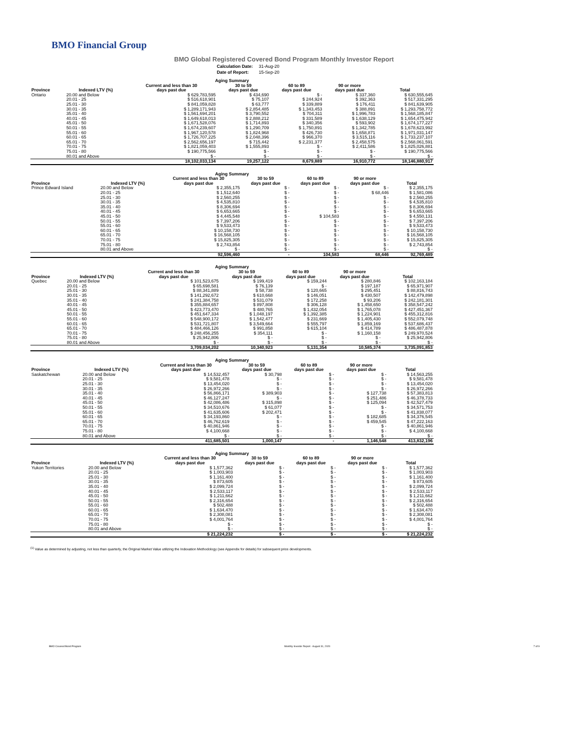BMO Financial Group
BMO Global Registered Covered Bond Program Monthly Investor Report
| Calculation Date: | 31-Aug-20 |
| Date of Report: | 15-Sep-20 |
| Aging Summary | | | | | | |
| --- | --- | --- | --- | --- | --- | --- |
| | | Current and less than 30 | 30 to 59 | 60 to 89 | 90 or more | |
| Province | Indexed LTV (%) | days past due | days past due | days past due | days past due | Total |
| Ontario | 20.00 and Below | $ 629,783,595 | $ 434,690 | $ - | $ 337,360 | $ 630,555,645 |
| | 20.01 - 25 | $ 516,618,901 | $ 75,107 | $ 244,924 | $ 392,363 | $ 517,331,295 |
| | 25.01 - 30 | $ 841,059,828 | $ 63,777 | $ 339,889 | $ 176,411 | $ 841,639,905 |
| | 30.01 - 35 | $ 1,289,171,943 | $ 2,854,485 | $ 1,343,453 | $ 388,891 | $ 1,293,758,772 |
| | 35.01 - 40 | $ 1,561,694,201 | $ 3,790,552 | $ 704,311 | $ 1,996,783 | $ 1,568,185,847 |
| | 40.01 - 45 | $ 1,649,618,013 | $ 2,888,212 | $ 331,589 | $ 1,638,129 | $ 1,654,475,942 |
| | 45.01 - 50 | $ 1,671,528,076 | $ 1,714,893 | $ 340,356 | $ 593,902 | $ 1,674,177,227 |
| | 50.01 - 55 | $ 1,674,239,607 | $ 1,290,709 | $ 1,750,891 | $ 1,342,785 | $ 1,678,623,992 |
| | 55.01 - 60 | $ 1,967,120,578 | $ 1,824,968 | $ 426,730 | $ 1,658,871 | $ 1,971,031,147 |
| | 60.01 - 65 | $ 1,726,707,225 | $ 2,048,396 | $ 966,370 | $ 3,515,116 | $ 1,733,237,107 |
| | 65.01 - 70 | $ 2,562,656,197 | $ 715,442 | $ 2,231,377 | $ 2,458,575 | $ 2,568,061,591 |
| | 70.01 - 75 | $ 1,821,059,403 | $ 1,555,893 | $ - | $ 2,411,586 | $ 1,825,026,881 |
| | 75.01 - 80 | $ 190,775,566 | $ - | $ - | $ - | $ 190,775,566 |
| | 80.01 and Above | $ - | $ - | $ - | $ - | $ - |
| | | 18,102,033,134 | 19,257,122 | 8,679,889 | 16,910,772 | 18,146,880,917 |
| Aging Summary | | | | | | |
| --- | --- | --- | --- | --- | --- | --- |
| | | Current and less than 30 | 30 to 59 | 60 to 89 | 90 or more | |
| Province | Indexed LTV (%) | days past due | days past due | days past due | days past due | Total |
| Prince Edward Island | 20.00 and Below | $ 2,355,175 | $ - | $ - | $ - | $ 2,355,175 |
| | 20.01 - 25 | $ 1,512,640 | $ - | $ - | $ 68,446 | $ 1,581,086 |
| | 25.01 - 30 | $ 2,560,255 | $ - | $ - | $ - | $ 2,560,255 |
| | 30.01 - 35 | $ 4,535,810 | $ - | $ - | $ - | $ 4,535,810 |
| | 35.01 - 40 | $ 8,306,694 | $ - | $ - | $ - | $ 8,306,694 |
| | 40.01 - 45 | $ 6,653,665 | $ - | $ - | $ - | $ 6,653,665 |
| | 45.01 - 50 | $ 4,445,548 | $ - | $ 104,583 | $ - | $ 4,550,131 |
| | 50.01 - 55 | $ 7,397,206 | $ - | $ - | $ - | $ 7,397,206 |
| | 55.01 - 60 | $ 9,533,473 | $ - | $ - | $ - | $ 9,533,473 |
| | 60.01 - 65 | $ 10,158,730 | $ - | $ - | $ - | $ 10,158,730 |
| | 65.01 - 70 | $ 16,568,105 | $ - | $ - | $ - | $ 16,568,105 |
| | 70.01 - 75 | $ 15,825,305 | $ - | $ - | $ - | $ 15,825,305 |
| | 75.01 - 80 | $ 2,743,854 | $ - | $ - | $ - | $ 2,743,854 |
| | 80.01 and Above | $ - | $ - | $ - | $ - | $ - |
| | | 92,596,460 | - | 104,583 | 68,446 | 92,769,489 |
| Aging Summary | | | | | | |
| --- | --- | --- | --- | --- | --- | --- |
| | | Current and less than 30 | 30 to 59 | 60 to 89 | 90 or more | |
| Province | Indexed LTV (%) | days past due | days past due | days past due | days past due | Total |
| Quebec | 20.00 and Below | $ 101,523,675 | $ 199,419 | $ 159,244 | $ 280,846 | $ 102,163,184 |
| | 20.01 - 25 | $ 65,698,581 | $ 76,139 | $ - | $ 197,187 | $ 65,971,907 |
| | 25.01 - 30 | $ 88,341,889 | $ 58,738 | $ 120,665 | $ 295,451 | $ 88,816,743 |
| | 30.01 - 35 | $ 141,292,672 | $ 610,668 | $ 146,051 | $ 430,507 | $ 142,479,898 |
| | 35.01 - 40 | $ 241,384,758 | $ 531,079 | $ 172,258 | $ 93,206 | $ 242,181,301 |
| | 40.01 - 45 | $ 355,884,657 | $ 897,808 | $ 306,128 | $ 1,458,650 | $ 358,547,242 |
| | 45.01 - 50 | $ 423,773,470 | $ 480,765 | $ 1,432,054 | $ 1,765,078 | $ 427,451,367 |
| | 50.01 - 55 | $ 451,647,334 | $ 1,048,197 | $ 1,392,385 | $ 1,224,901 | $ 455,312,816 |
| | 55.01 - 60 | $ 548,900,172 | $ 1,542,477 | $ 231,669 | $ 1,405,430 | $ 552,079,748 |
| | 60.01 - 65 | $ 531,721,807 | $ 3,549,664 | $ 555,797 | $ 1,859,169 | $ 537,686,437 |
| | 65.01 - 70 | $ 484,466,126 | $ 991,858 | $ 615,104 | $ 414,789 | $ 486,487,878 |
| | 70.01 - 75 | $ 248,456,255 | $ 354,111 | $ - | $ 1,160,158 | $ 249,970,524 |
| | 75.01 - 80 | $ 25,942,806 | $ - | $ - | $ - | $ 25,942,806 |
| | 80.01 and Above | $ - | $ - | $ - | $ - | $ - |
| | | 3,709,034,202 | 10,340,923 | 5,131,354 | 10,585,374 | 3,735,091,853 |
| Aging Summary | | | | | | |
| --- | --- | --- | --- | --- | --- | --- |
| | | Current and less than 30 | 30 to 59 | 60 to 89 | 90 or more | |
| Province | Indexed LTV (%) | days past due | days past due | days past due | days past due | Total |
| Saskatchewan | 20.00 and Below | $ 14,532,457 | $ 30,798 | $ - | $ - | $ 14,563,255 |
| | 20.01 - 25 | $ 9,581,478 | $ - | $ - | $ - | $ 9,581,478 |
| | 25.01 - 30 | $ 13,454,020 | $ - | $ - | $ - | $ 13,454,020 |
| | 30.01 - 35 | $ 26,972,266 | $ - | $ - | $ - | $ 26,972,266 |
| | 35.01 - 40 | $ 56,866,171 | $ 389,903 | $ - | $ 127,738 | $ 57,383,813 |
| | 40.01 - 45 | $ 46,127,247 | $ - | $ - | $ 251,486 | $ 46,378,733 |
| | 45.01 - 50 | $ 42,086,486 | $ 315,898 | $ - | $ 125,094 | $ 42,527,479 |
| | 50.01 - 55 | $ 34,510,676 | $ 61,077 | $ - | $ - | $ 34,571,753 |
| | 55.01 - 60 | $ 41,635,606 | $ 202,471 | $ - | $ - | $ 41,838,077 |
| | 60.01 - 65 | $ 34,193,860 | $ - | $ - | $ 182,685 | $ 34,376,545 |
| | 65.01 - 70 | $ 46,762,619 | $ - | $ - | $ 459,545 | $ 47,222,163 |
| | 70.01 - 75 | $ 40,861,946 | $ - | $ - | $ - | $ 40,861,946 |
| | 75.01 - 80 | $ 4,100,668 | $ - | $ - | $ - | $ 4,100,668 |
| | 80.01 and Above | $ - | $ - | $ - | $ - | $ - |
| | | 411,685,501 | 1,000,147 | - | 1,146,548 | 413,832,196 |
| Aging Summary | | | | | | |
| --- | --- | --- | --- | --- | --- | --- |
| | | Current and less than 30 | 30 to 59 | 60 to 89 | 90 or more | |
| Province | Indexed LTV (%) | days past due | days past due | days past due | days past due | Total |
| Yukon Territories | 20.00 and Below | $ 1,577,362 | $ - | $ - | $ - | $ 1,577,362 |
| | 20.01 - 25 | $ 1,003,903 | $ - | $ - | $ - | $ 1,003,903 |
| | 25.01 - 30 | $ 1,161,400 | $ - | $ - | $ - | $ 1,161,400 |
| | 30.01 - 35 | $ 873,605 | $ - | $ - | $ - | $ 873,605 |
| | 35.01 - 40 | $ 2,099,724 | $ - | $ - | $ - | $ 2,099,724 |
| | 40.01 - 45 | $ 2,533,117 | $ - | $ - | $ - | $ 2,533,117 |
| | 45.01 - 50 | $ 1,211,662 | $ - | $ - | $ - | $ 1,211,662 |
| | 50.01 - 55 | $ 2,316,654 | $ - | $ - | $ - | $ 2,316,654 |
| | 55.01 - 60 | $ 502,488 | $ - | $ - | $ - | $ 502,488 |
| | 60.01 - 65 | $ 1,634,470 | $ - | $ - | $ - | $ 1,634,470 |
| | 65.01 - 70 | $ 2,308,081 | $ - | $ - | $ - | $ 2,308,081 |
| | 70.01 - 75 | $ 4,001,764 | $ - | $ - | $ - | $ 4,001,764 |
| | 75.01 - 80 | $ - | $ - | $ - | $ - | $ - |
| | 80.01 and Above | $ - | $ - | $ - | $ - | $ - |
| | | $ 21,224,232 | $ - | $ - | $ - | $ 21,224,232 |
<sup>(1)</sup> Value as determined by adjusting, not less than quarterly, the Original Market Value utilizing the Indexation Methodology (see Appendix for details) for subsequent price developments.
BMO Covered Bond Program Monthly Investor Report - August 31, 2020 7 of 9